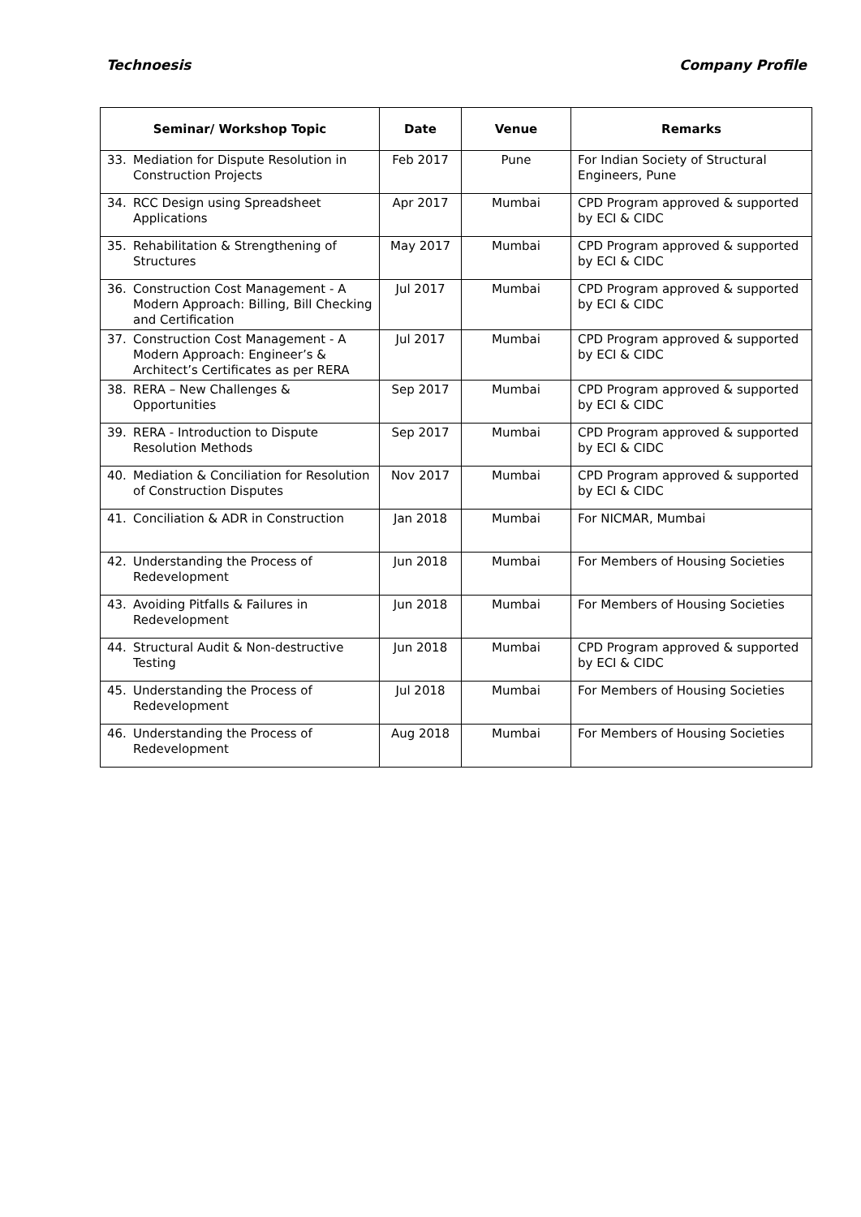Technoesis Company Profile
| Seminar/ Workshop Topic | Date | Venue | Remarks |
| --- | --- | --- | --- |
| 33. Mediation for Dispute Resolution in Construction Projects | Feb 2017 | Pune | For Indian Society of Structural Engineers, Pune |
| 34. RCC Design using Spreadsheet Applications | Apr 2017 | Mumbai | CPD Program approved & supported by ECI & CIDC |
| 35. Rehabilitation & Strengthening of Structures | May 2017 | Mumbai | CPD Program approved & supported by ECI & CIDC |
| 36. Construction Cost Management - A Modern Approach: Billing, Bill Checking and Certification | Jul 2017 | Mumbai | CPD Program approved & supported by ECI & CIDC |
| 37. Construction Cost Management - A Modern Approach: Engineer’s & Architect’s Certificates as per RERA | Jul 2017 | Mumbai | CPD Program approved & supported by ECI & CIDC |
| 38. RERA – New Challenges & Opportunities | Sep 2017 | Mumbai | CPD Program approved & supported by ECI & CIDC |
| 39. RERA - Introduction to Dispute Resolution Methods | Sep 2017 | Mumbai | CPD Program approved & supported by ECI & CIDC |
| 40. Mediation & Conciliation for Resolution of Construction Disputes | Nov 2017 | Mumbai | CPD Program approved & supported by ECI & CIDC |
| 41. Conciliation & ADR in Construction | Jan 2018 | Mumbai | For NICMAR, Mumbai |
| 42. Understanding the Process of Redevelopment | Jun 2018 | Mumbai | For Members of Housing Societies |
| 43. Avoiding Pitfalls & Failures in Redevelopment | Jun 2018 | Mumbai | For Members of Housing Societies |
| 44. Structural Audit & Non-destructive Testing | Jun 2018 | Mumbai | CPD Program approved & supported by ECI & CIDC |
| 45. Understanding the Process of Redevelopment | Jul 2018 | Mumbai | For Members of Housing Societies |
| 46. Understanding the Process of Redevelopment | Aug 2018 | Mumbai | For Members of Housing Societies |